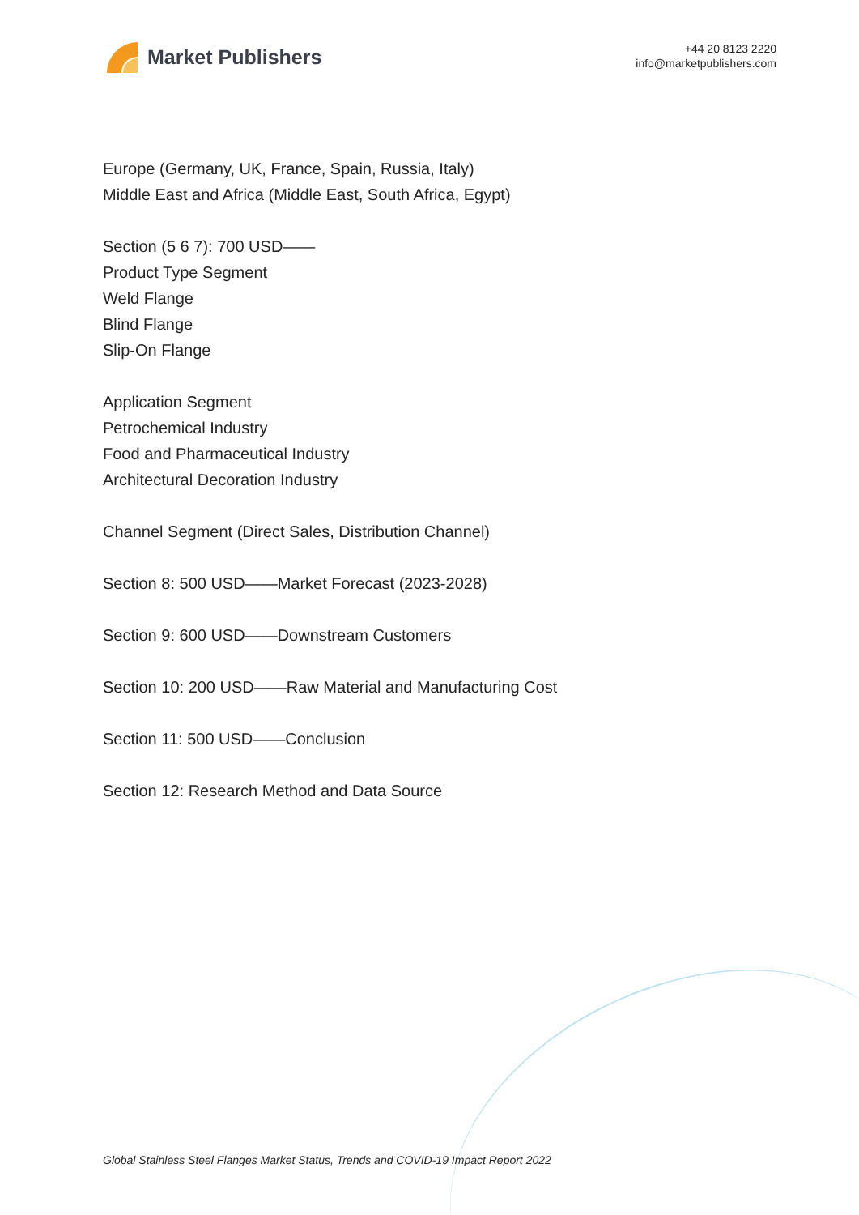Market Publishers
+44 20 8123 2220
info@marketpublishers.com
Europe (Germany, UK, France, Spain, Russia, Italy)
Middle East and Africa (Middle East, South Africa, Egypt)
Section (5 6 7): 700 USD——
Product Type Segment
Weld Flange
Blind Flange
Slip-On Flange
Application Segment
Petrochemical Industry
Food and Pharmaceutical Industry
Architectural Decoration Industry
Channel Segment (Direct Sales, Distribution Channel)
Section 8: 500 USD——Market Forecast (2023-2028)
Section 9: 600 USD——Downstream Customers
Section 10: 200 USD——Raw Material and Manufacturing Cost
Section 11: 500 USD——Conclusion
Section 12: Research Method and Data Source
Global Stainless Steel Flanges Market Status, Trends and COVID-19 Impact Report 2022